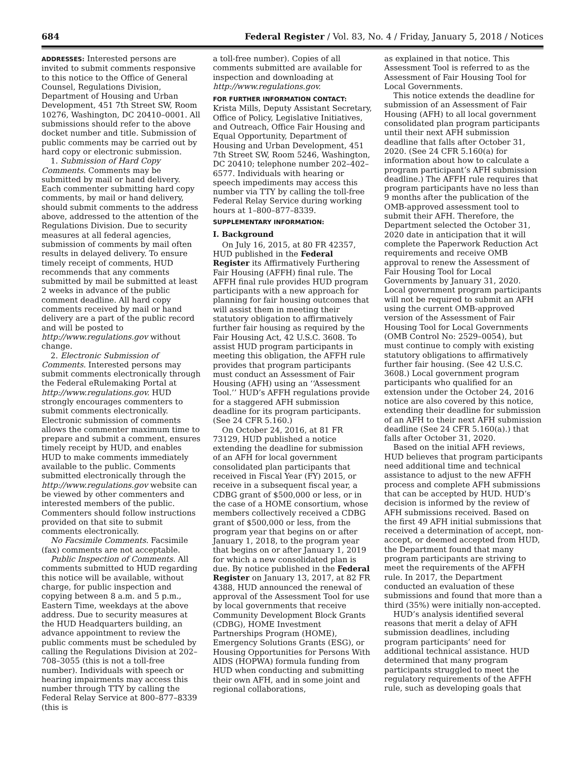684 Federal Register / Vol. 83, No. 4 / Friday, January 5, 2018 / Notices
ADDRESSES: Interested persons are invited to submit comments responsive to this notice to the Office of General Counsel, Regulations Division, Department of Housing and Urban Development, 451 7th Street SW, Room 10276, Washington, DC 20410–0001. All submissions should refer to the above docket number and title. Submission of public comments may be carried out by hard copy or electronic submission.
1. Submission of Hard Copy Comments. Comments may be submitted by mail or hand delivery. Each commenter submitting hard copy comments, by mail or hand delivery, should submit comments to the address above, addressed to the attention of the Regulations Division. Due to security measures at all federal agencies, submission of comments by mail often results in delayed delivery. To ensure timely receipt of comments, HUD recommends that any comments submitted by mail be submitted at least 2 weeks in advance of the public comment deadline. All hard copy comments received by mail or hand delivery are a part of the public record and will be posted to http://www.regulations.gov without change.
2. Electronic Submission of Comments. Interested persons may submit comments electronically through the Federal eRulemaking Portal at http://www.regulations.gov. HUD strongly encourages commenters to submit comments electronically. Electronic submission of comments allows the commenter maximum time to prepare and submit a comment, ensures timely receipt by HUD, and enables HUD to make comments immediately available to the public. Comments submitted electronically through the http://www.regulations.gov website can be viewed by other commenters and interested members of the public. Commenters should follow instructions provided on that site to submit comments electronically.
No Facsimile Comments. Facsimile (fax) comments are not acceptable.
Public Inspection of Comments. All comments submitted to HUD regarding this notice will be available, without charge, for public inspection and copying between 8 a.m. and 5 p.m., Eastern Time, weekdays at the above address. Due to security measures at the HUD Headquarters building, an advance appointment to review the public comments must be scheduled by calling the Regulations Division at 202–708–3055 (this is not a toll-free number). Individuals with speech or hearing impairments may access this number through TTY by calling the Federal Relay Service at 800–877–8339 (this is
a toll-free number). Copies of all comments submitted are available for inspection and downloading at http://www.regulations.gov.
FOR FURTHER INFORMATION CONTACT: Krista Mills, Deputy Assistant Secretary, Office of Policy, Legislative Initiatives, and Outreach, Office Fair Housing and Equal Opportunity, Department of Housing and Urban Development, 451 7th Street SW, Room 5246, Washington, DC 20410; telephone number 202–402–6577. Individuals with hearing or speech impediments may access this number via TTY by calling the toll-free Federal Relay Service during working hours at 1–800–877–8339.
SUPPLEMENTARY INFORMATION:
I. Background
On July 16, 2015, at 80 FR 42357, HUD published in the Federal Register its Affirmatively Furthering Fair Housing (AFFH) final rule. The AFFH final rule provides HUD program participants with a new approach for planning for fair housing outcomes that will assist them in meeting their statutory obligation to affirmatively further fair housing as required by the Fair Housing Act, 42 U.S.C. 3608. To assist HUD program participants in meeting this obligation, the AFFH rule provides that program participants must conduct an Assessment of Fair Housing (AFH) using an ‘‘Assessment Tool.’’ HUD’s AFFH regulations provide for a staggered AFH submission deadline for its program participants. (See 24 CFR 5.160.)
On October 24, 2016, at 81 FR 73129, HUD published a notice extending the deadline for submission of an AFH for local government consolidated plan participants that received in Fiscal Year (FY) 2015, or receive in a subsequent fiscal year, a CDBG grant of $500,000 or less, or in the case of a HOME consortium, whose members collectively received a CDBG grant of $500,000 or less, from the program year that begins on or after January 1, 2018, to the program year that begins on or after January 1, 2019 for which a new consolidated plan is due. By notice published in the Federal Register on January 13, 2017, at 82 FR 4388, HUD announced the renewal of approval of the Assessment Tool for use by local governments that receive Community Development Block Grants (CDBG), HOME Investment Partnerships Program (HOME), Emergency Solutions Grants (ESG), or Housing Opportunities for Persons With AIDS (HOPWA) formula funding from HUD when conducting and submitting their own AFH, and in some joint and regional collaborations,
as explained in that notice. This Assessment Tool is referred to as the Assessment of Fair Housing Tool for Local Governments.
This notice extends the deadline for submission of an Assessment of Fair Housing (AFH) to all local government consolidated plan program participants until their next AFH submission deadline that falls after October 31, 2020. (See 24 CFR 5.160(a) for information about how to calculate a program participant’s AFH submission deadline.) The AFFH rule requires that program participants have no less than 9 months after the publication of the OMB-approved assessment tool to submit their AFH. Therefore, the Department selected the October 31, 2020 date in anticipation that it will complete the Paperwork Reduction Act requirements and receive OMB approval to renew the Assessment of Fair Housing Tool for Local Governments by January 31, 2020. Local government program participants will not be required to submit an AFH using the current OMB-approved version of the Assessment of Fair Housing Tool for Local Governments (OMB Control No: 2529–0054), but must continue to comply with existing statutory obligations to affirmatively further fair housing. (See 42 U.S.C. 3608.) Local government program participants who qualified for an extension under the October 24, 2016 notice are also covered by this notice, extending their deadline for submission of an AFH to their next AFH submission deadline (See 24 CFR 5.160(a).) that falls after October 31, 2020.
Based on the initial AFH reviews, HUD believes that program participants need additional time and technical assistance to adjust to the new AFFH process and complete AFH submissions that can be accepted by HUD. HUD’s decision is informed by the review of AFH submissions received. Based on the first 49 AFH initial submissions that received a determination of accept, non-accept, or deemed accepted from HUD, the Department found that many program participants are striving to meet the requirements of the AFFH rule. In 2017, the Department conducted an evaluation of these submissions and found that more than a third (35%) were initially non-accepted.
HUD’s analysis identified several reasons that merit a delay of AFH submission deadlines, including program participants’ need for additional technical assistance. HUD determined that many program participants struggled to meet the regulatory requirements of the AFFH rule, such as developing goals that